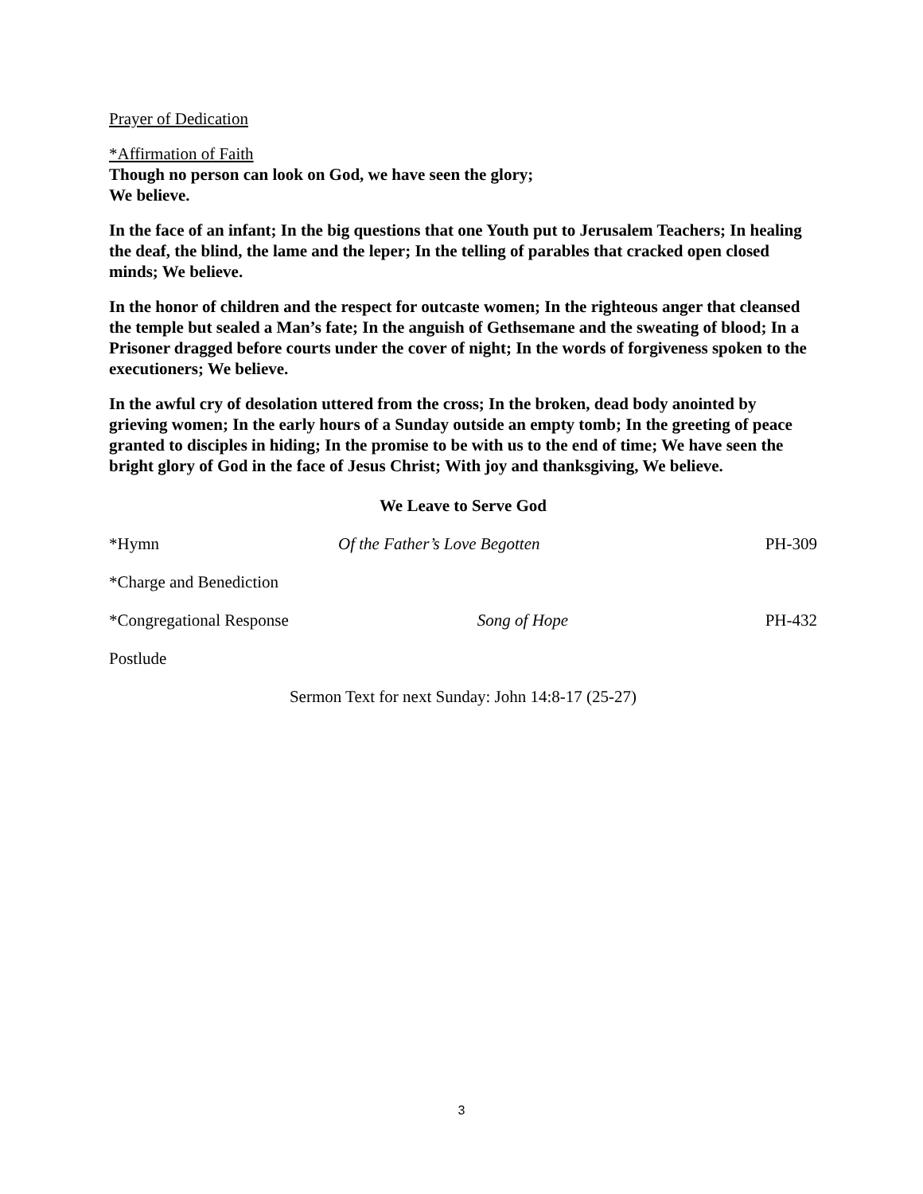Prayer of Dedication
*Affirmation of Faith
Though no person can look on God, we have seen the glory;
We believe.
In the face of an infant; In the big questions that one Youth put to Jerusalem Teachers; In healing the deaf, the blind, the lame and the leper; In the telling of parables that cracked open closed minds; We believe.
In the honor of children and the respect for outcaste women; In the righteous anger that cleansed the temple but sealed a Man’s fate; In the anguish of Gethsemane and the sweating of blood; In a Prisoner dragged before courts under the cover of night; In the words of forgiveness spoken to the executioners; We believe.
In the awful cry of desolation uttered from the cross; In the broken, dead body anointed by grieving women; In the early hours of a Sunday outside an empty tomb; In the greeting of peace granted to disciples in hiding; In the promise to be with us to the end of time; We have seen the bright glory of God in the face of Jesus Christ; With joy and thanksgiving, We believe.
We Leave to Serve God
*Hymn Of the Father’s Love Begotten PH-309
*Charge and Benediction
*Congregational Response Song of Hope PH-432
Postlude
Sermon Text for next Sunday: John 14:8-17 (25-27)
3